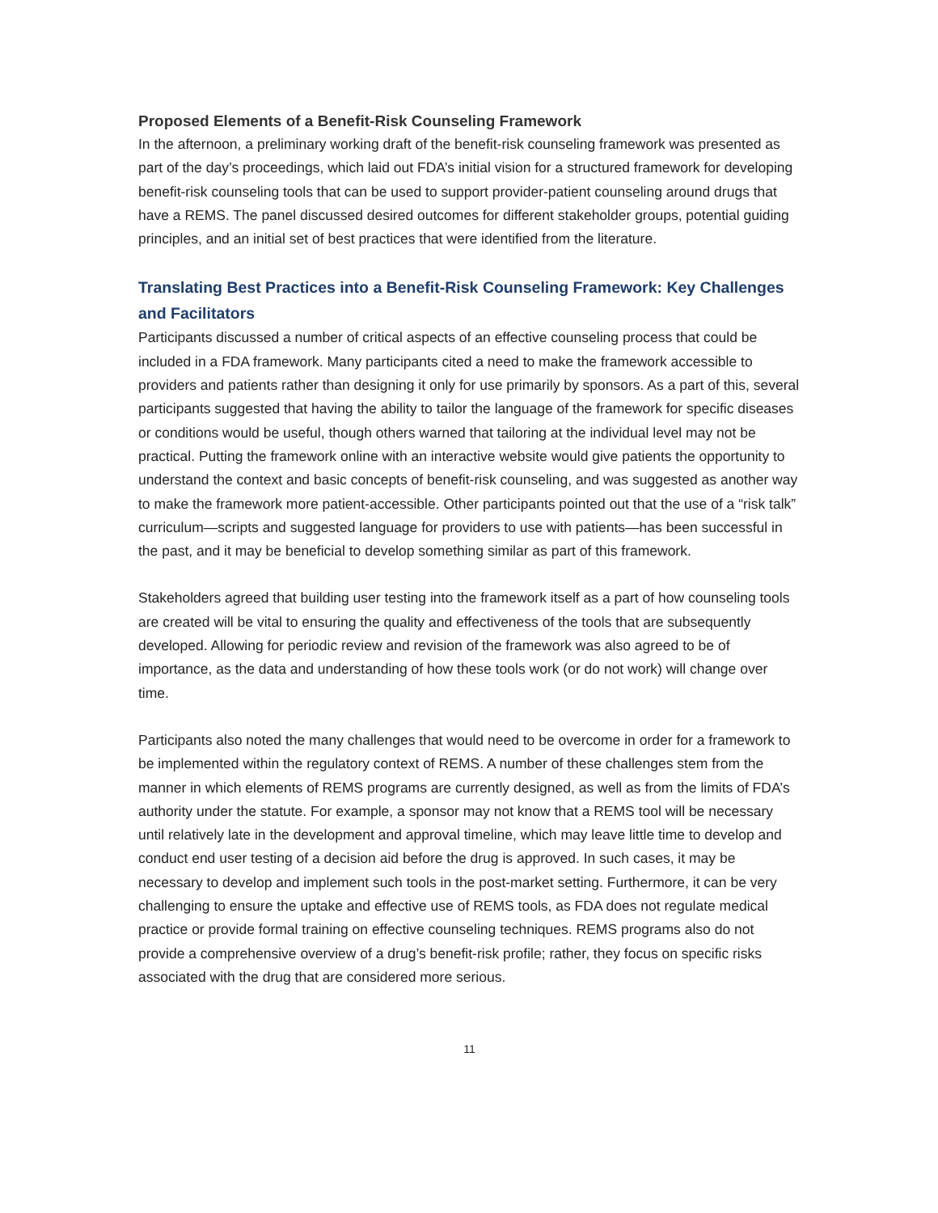Proposed Elements of a Benefit-Risk Counseling Framework
In the afternoon, a preliminary working draft of the benefit-risk counseling framework was presented as part of the day’s proceedings, which laid out FDA’s initial vision for a structured framework for developing benefit-risk counseling tools that can be used to support provider-patient counseling around drugs that have a REMS. The panel discussed desired outcomes for different stakeholder groups, potential guiding principles, and an initial set of best practices that were identified from the literature.
Translating Best Practices into a Benefit-Risk Counseling Framework: Key Challenges and Facilitators
Participants discussed a number of critical aspects of an effective counseling process that could be included in a FDA framework. Many participants cited a need to make the framework accessible to providers and patients rather than designing it only for use primarily by sponsors. As a part of this, several participants suggested that having the ability to tailor the language of the framework for specific diseases or conditions would be useful, though others warned that tailoring at the individual level may not be practical. Putting the framework online with an interactive website would give patients the opportunity to understand the context and basic concepts of benefit-risk counseling, and was suggested as another way to make the framework more patient-accessible. Other participants pointed out that the use of a “risk talk” curriculum—scripts and suggested language for providers to use with patients—has been successful in the past, and it may be beneficial to develop something similar as part of this framework.
Stakeholders agreed that building user testing into the framework itself as a part of how counseling tools are created will be vital to ensuring the quality and effectiveness of the tools that are subsequently developed. Allowing for periodic review and revision of the framework was also agreed to be of importance, as the data and understanding of how these tools work (or do not work) will change over time.
Participants also noted the many challenges that would need to be overcome in order for a framework to be implemented within the regulatory context of REMS. A number of these challenges stem from the manner in which elements of REMS programs are currently designed, as well as from the limits of FDA’s authority under the statute. For example, a sponsor may not know that a REMS tool will be necessary until relatively late in the development and approval timeline, which may leave little time to develop and conduct end user testing of a decision aid before the drug is approved. In such cases, it may be necessary to develop and implement such tools in the post-market setting. Furthermore, it can be very challenging to ensure the uptake and effective use of REMS tools, as FDA does not regulate medical practice or provide formal training on effective counseling techniques. REMS programs also do not provide a comprehensive overview of a drug’s benefit-risk profile; rather, they focus on specific risks associated with the drug that are considered more serious.
11